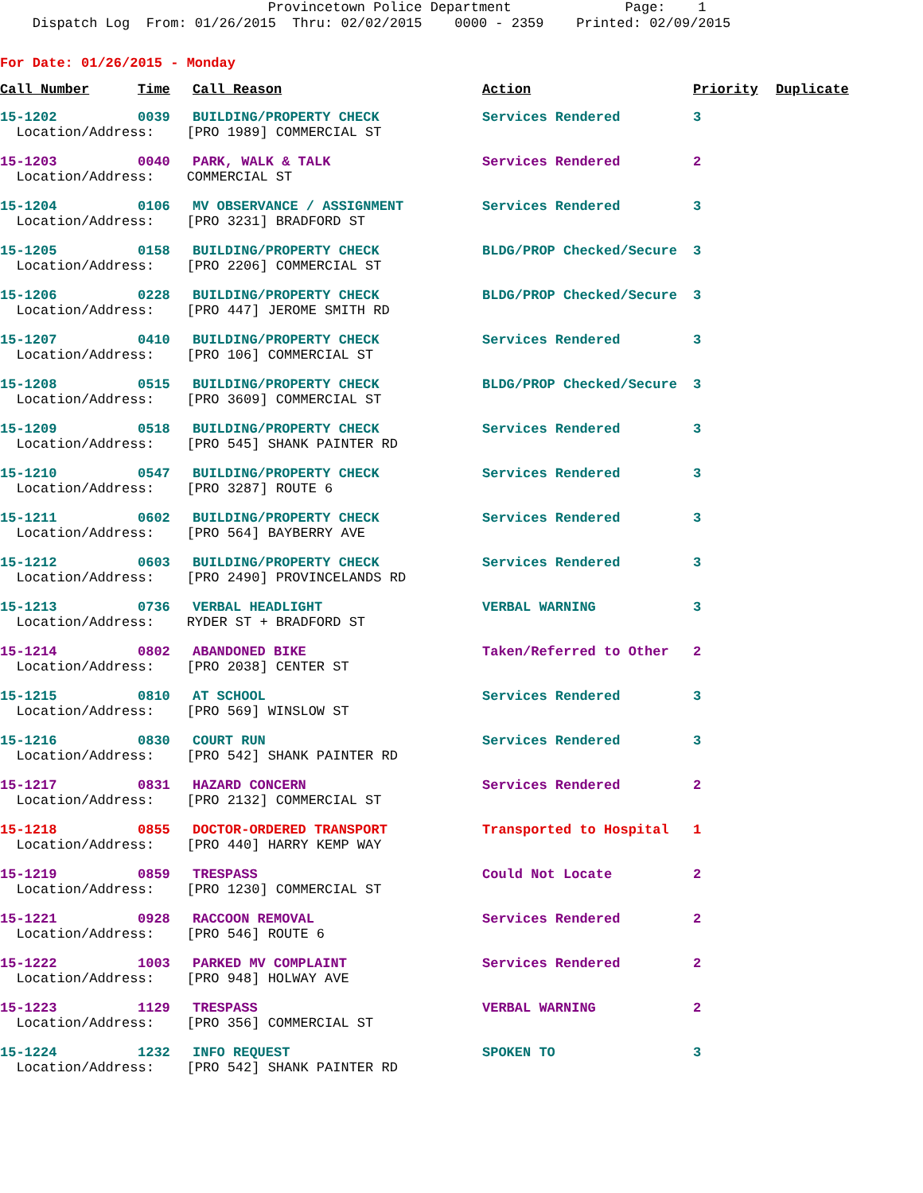Provincetown Police Department Page: 1 Dispatch Log From: 01/26/2015 Thru: 02/02/2015 0000 - 2359 Printed: 02/09/2015
For Date: 01/26/2015 - Monday
| Call Number | Time | Call Reason | Action | Priority | Duplicate |
| --- | --- | --- | --- | --- | --- |
| 15-1202 | 0039 | BUILDING/PROPERTY CHECK | Services Rendered | 3 | |
| Location/Address: [PRO 1989] COMMERCIAL ST | | | | | |
| 15-1203 | 0040 | PARK, WALK & TALK | Services Rendered | 2 | |
| Location/Address: COMMERCIAL ST | | | | | |
| 15-1204 | 0106 | MV OBSERVANCE / ASSIGNMENT | Services Rendered | 3 | |
| Location/Address: [PRO 3231] BRADFORD ST | | | | | |
| 15-1205 | 0158 | BUILDING/PROPERTY CHECK | BLDG/PROP Checked/Secure | 3 | |
| Location/Address: [PRO 2206] COMMERCIAL ST | | | | | |
| 15-1206 | 0228 | BUILDING/PROPERTY CHECK | BLDG/PROP Checked/Secure | 3 | |
| Location/Address: [PRO 447] JEROME SMITH RD | | | | | |
| 15-1207 | 0410 | BUILDING/PROPERTY CHECK | Services Rendered | 3 | |
| Location/Address: [PRO 106] COMMERCIAL ST | | | | | |
| 15-1208 | 0515 | BUILDING/PROPERTY CHECK | BLDG/PROP Checked/Secure | 3 | |
| Location/Address: [PRO 3609] COMMERCIAL ST | | | | | |
| 15-1209 | 0518 | BUILDING/PROPERTY CHECK | Services Rendered | 3 | |
| Location/Address: [PRO 545] SHANK PAINTER RD | | | | | |
| 15-1210 | 0547 | BUILDING/PROPERTY CHECK | Services Rendered | 3 | |
| Location/Address: [PRO 3287] ROUTE 6 | | | | | |
| 15-1211 | 0602 | BUILDING/PROPERTY CHECK | Services Rendered | 3 | |
| Location/Address: [PRO 564] BAYBERRY AVE | | | | | |
| 15-1212 | 0603 | BUILDING/PROPERTY CHECK | Services Rendered | 3 | |
| Location/Address: [PRO 2490] PROVINCELANDS RD | | | | | |
| 15-1213 | 0736 | VERBAL HEADLIGHT | VERBAL WARNING | 3 | |
| Location/Address: RYDER ST + BRADFORD ST | | | | | |
| 15-1214 | 0802 | ABANDONED BIKE | Taken/Referred to Other | 2 | |
| Location/Address: [PRO 2038] CENTER ST | | | | | |
| 15-1215 | 0810 | AT SCHOOL | Services Rendered | 3 | |
| Location/Address: [PRO 569] WINSLOW ST | | | | | |
| 15-1216 | 0830 | COURT RUN | Services Rendered | 3 | |
| Location/Address: [PRO 542] SHANK PAINTER RD | | | | | |
| 15-1217 | 0831 | HAZARD CONCERN | Services Rendered | 2 | |
| Location/Address: [PRO 2132] COMMERCIAL ST | | | | | |
| 15-1218 | 0855 | DOCTOR-ORDERED TRANSPORT | Transported to Hospital | 1 | |
| Location/Address: [PRO 440] HARRY KEMP WAY | | | | | |
| 15-1219 | 0859 | TRESPASS | Could Not Locate | 2 | |
| Location/Address: [PRO 1230] COMMERCIAL ST | | | | | |
| 15-1221 | 0928 | RACCOON REMOVAL | Services Rendered | 2 | |
| Location/Address: [PRO 546] ROUTE 6 | | | | | |
| 15-1222 | 1003 | PARKED MV COMPLAINT | Services Rendered | 2 | |
| Location/Address: [PRO 948] HOLWAY AVE | | | | | |
| 15-1223 | 1129 | TRESPASS | VERBAL WARNING | 2 | |
| Location/Address: [PRO 356] COMMERCIAL ST | | | | | |
| 15-1224 | 1232 | INFO REQUEST | SPOKEN TO | 3 | |
| Location/Address: [PRO 542] SHANK PAINTER RD | | | | | |